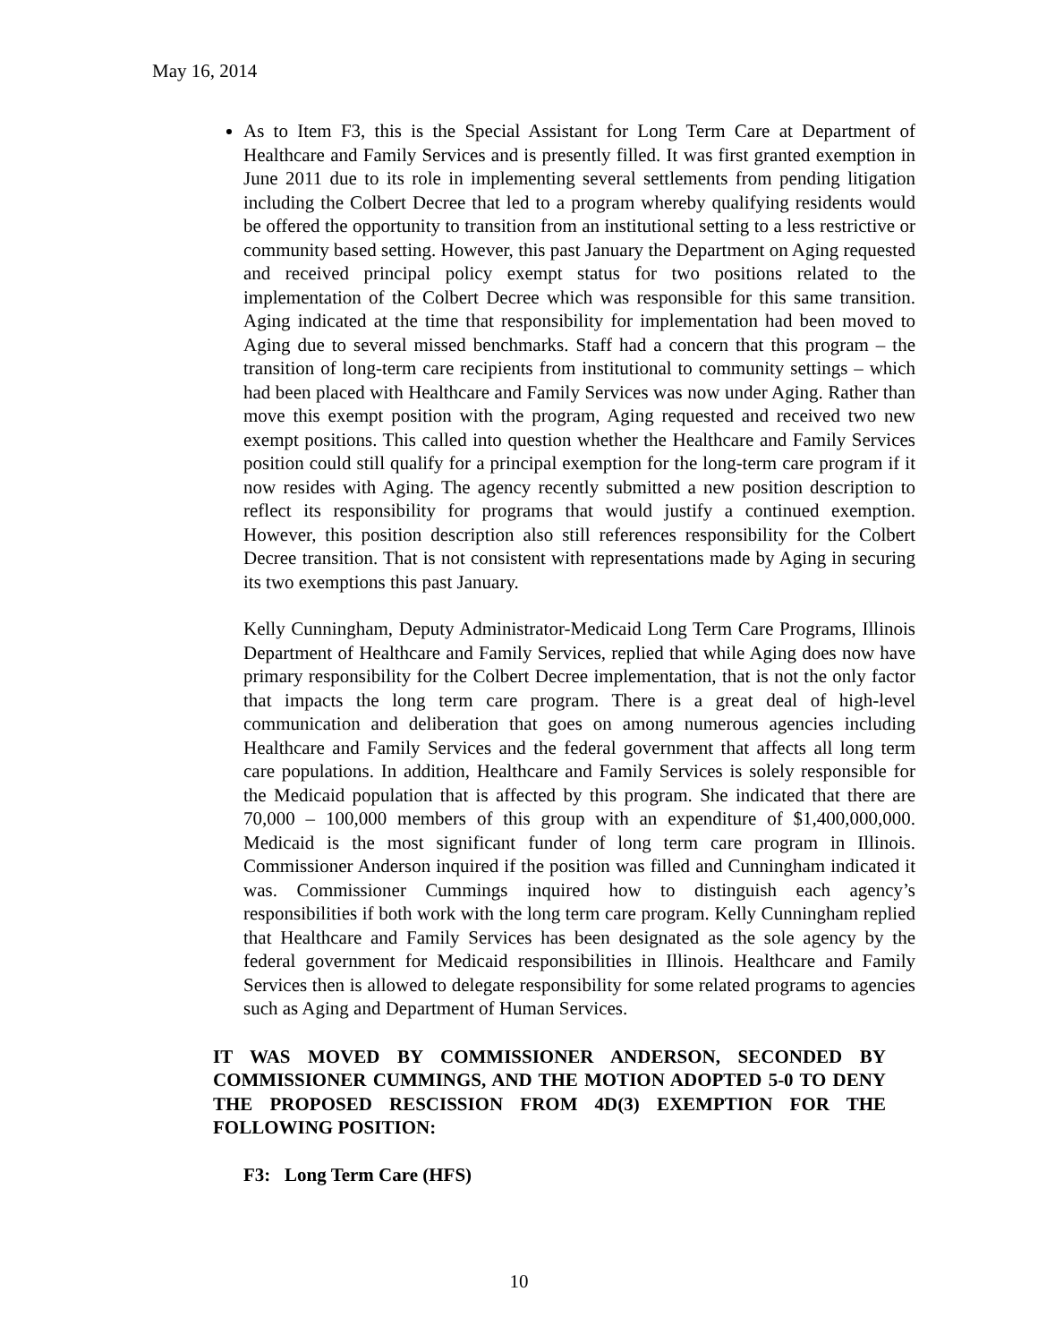May 16, 2014
As to Item F3, this is the Special Assistant for Long Term Care at Department of Healthcare and Family Services and is presently filled. It was first granted exemption in June 2011 due to its role in implementing several settlements from pending litigation including the Colbert Decree that led to a program whereby qualifying residents would be offered the opportunity to transition from an institutional setting to a less restrictive or community based setting. However, this past January the Department on Aging requested and received principal policy exempt status for two positions related to the implementation of the Colbert Decree which was responsible for this same transition. Aging indicated at the time that responsibility for implementation had been moved to Aging due to several missed benchmarks. Staff had a concern that this program – the transition of long-term care recipients from institutional to community settings – which had been placed with Healthcare and Family Services was now under Aging. Rather than move this exempt position with the program, Aging requested and received two new exempt positions. This called into question whether the Healthcare and Family Services position could still qualify for a principal exemption for the long-term care program if it now resides with Aging. The agency recently submitted a new position description to reflect its responsibility for programs that would justify a continued exemption. However, this position description also still references responsibility for the Colbert Decree transition. That is not consistent with representations made by Aging in securing its two exemptions this past January.
Kelly Cunningham, Deputy Administrator-Medicaid Long Term Care Programs, Illinois Department of Healthcare and Family Services, replied that while Aging does now have primary responsibility for the Colbert Decree implementation, that is not the only factor that impacts the long term care program. There is a great deal of high-level communication and deliberation that goes on among numerous agencies including Healthcare and Family Services and the federal government that affects all long term care populations. In addition, Healthcare and Family Services is solely responsible for the Medicaid population that is affected by this program. She indicated that there are 70,000 – 100,000 members of this group with an expenditure of $1,400,000,000. Medicaid is the most significant funder of long term care program in Illinois. Commissioner Anderson inquired if the position was filled and Cunningham indicated it was. Commissioner Cummings inquired how to distinguish each agency’s responsibilities if both work with the long term care program. Kelly Cunningham replied that Healthcare and Family Services has been designated as the sole agency by the federal government for Medicaid responsibilities in Illinois. Healthcare and Family Services then is allowed to delegate responsibility for some related programs to agencies such as Aging and Department of Human Services.
IT WAS MOVED BY COMMISSIONER ANDERSON, SECONDED BY COMMISSIONER CUMMINGS, AND THE MOTION ADOPTED 5-0 TO DENY THE PROPOSED RESCISSION FROM 4D(3) EXEMPTION FOR THE FOLLOWING POSITION:
F3: Long Term Care (HFS)
10